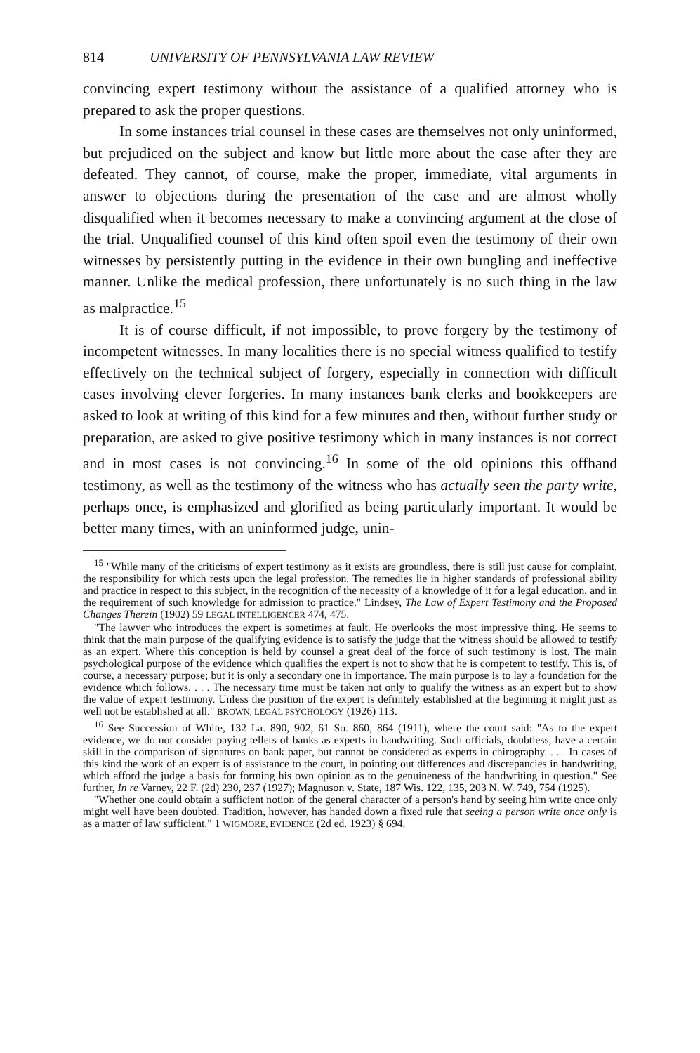814 UNIVERSITY OF PENNSYLVANIA LAW REVIEW
convincing expert testimony without the assistance of a qualified attorney who is prepared to ask the proper questions.
In some instances trial counsel in these cases are themselves not only uninformed, but prejudiced on the subject and know but little more about the case after they are defeated. They cannot, of course, make the proper, immediate, vital arguments in answer to objections during the presentation of the case and are almost wholly disqualified when it becomes necessary to make a convincing argument at the close of the trial. Unqualified counsel of this kind often spoil even the testimony of their own witnesses by persistently putting in the evidence in their own bungling and ineffective manner. Unlike the medical profession, there unfortunately is no such thing in the law as malpractice.<sup>15</sup>
It is of course difficult, if not impossible, to prove forgery by the testimony of incompetent witnesses. In many localities there is no special witness qualified to testify effectively on the technical subject of forgery, especially in connection with difficult cases involving clever forgeries. In many instances bank clerks and bookkeepers are asked to look at writing of this kind for a few minutes and then, without further study or preparation, are asked to give positive testimony which in many instances is not correct and in most cases is not convincing.<sup>16</sup> In some of the old opinions this offhand testimony, as well as the testimony of the witness who has actually seen the party write, perhaps once, is emphasized and glorified as being particularly important. It would be better many times, with an uninformed judge, unin-
<sup>15</sup> "While many of the criticisms of expert testimony as it exists are groundless, there is still just cause for complaint, the responsibility for which rests upon the legal profession. The remedies lie in higher standards of professional ability and practice in respect to this subject, in the recognition of the necessity of a knowledge of it for a legal education, and in the requirement of such knowledge for admission to practice." Lindsey, The Law of Expert Testimony and the Proposed Changes Therein (1902) 59 LEGAL INTELLIGENCER 474, 475.
"The lawyer who introduces the expert is sometimes at fault. He overlooks the most impressive thing. He seems to think that the main purpose of the qualifying evidence is to satisfy the judge that the witness should be allowed to testify as an expert. Where this conception is held by counsel a great deal of the force of such testimony is lost. The main psychological purpose of the evidence which qualifies the expert is not to show that he is competent to testify. This is, of course, a necessary purpose; but it is only a secondary one in importance. The main purpose is to lay a foundation for the evidence which follows. . . . The necessary time must be taken not only to qualify the witness as an expert but to show the value of expert testimony. Unless the position of the expert is definitely established at the beginning it might just as well not be established at all." BROWN, LEGAL PSYCHOLOGY (1926) 113.
<sup>16</sup> See Succession of White, 132 La. 890, 902, 61 So. 860, 864 (1911), where the court said: "As to the expert evidence, we do not consider paying tellers of banks as experts in handwriting. Such officials, doubtless, have a certain skill in the comparison of signatures on bank paper, but cannot be considered as experts in chirography. . . . In cases of this kind the work of an expert is of assistance to the court, in pointing out differences and discrepancies in handwriting, which afford the judge a basis for forming his own opinion as to the genuineness of the handwriting in question." See further, In re Varney, 22 F. (2d) 230, 237 (1927); Magnuson v. State, 187 Wis. 122, 135, 203 N. W. 749, 754 (1925).
"Whether one could obtain a sufficient notion of the general character of a person's hand by seeing him write once only might well have been doubted. Tradition, however, has handed down a fixed rule that seeing a person write once only is as a matter of law sufficient." 1 WIGMORE, EVIDENCE (2d ed. 1923) § 694.